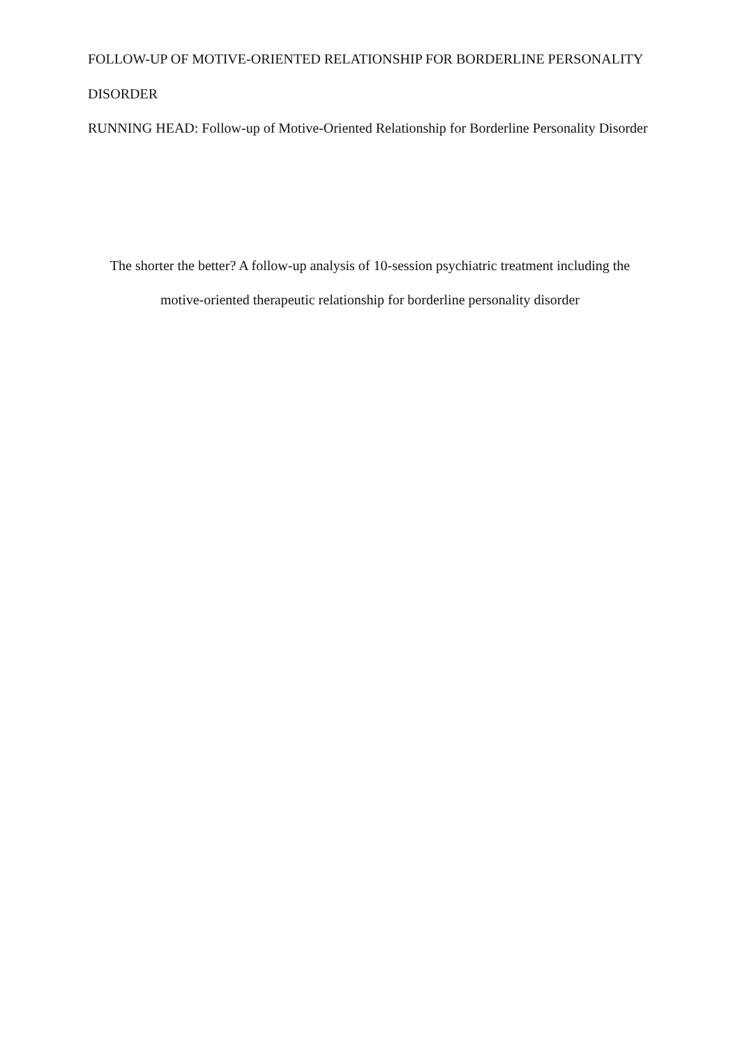FOLLOW-UP OF MOTIVE-ORIENTED RELATIONSHIP FOR BORDERLINE PERSONALITY DISORDER
RUNNING HEAD: Follow-up of Motive-Oriented Relationship for Borderline Personality Disorder
The shorter the better? A follow-up analysis of 10-session psychiatric treatment including the motive-oriented therapeutic relationship for borderline personality disorder